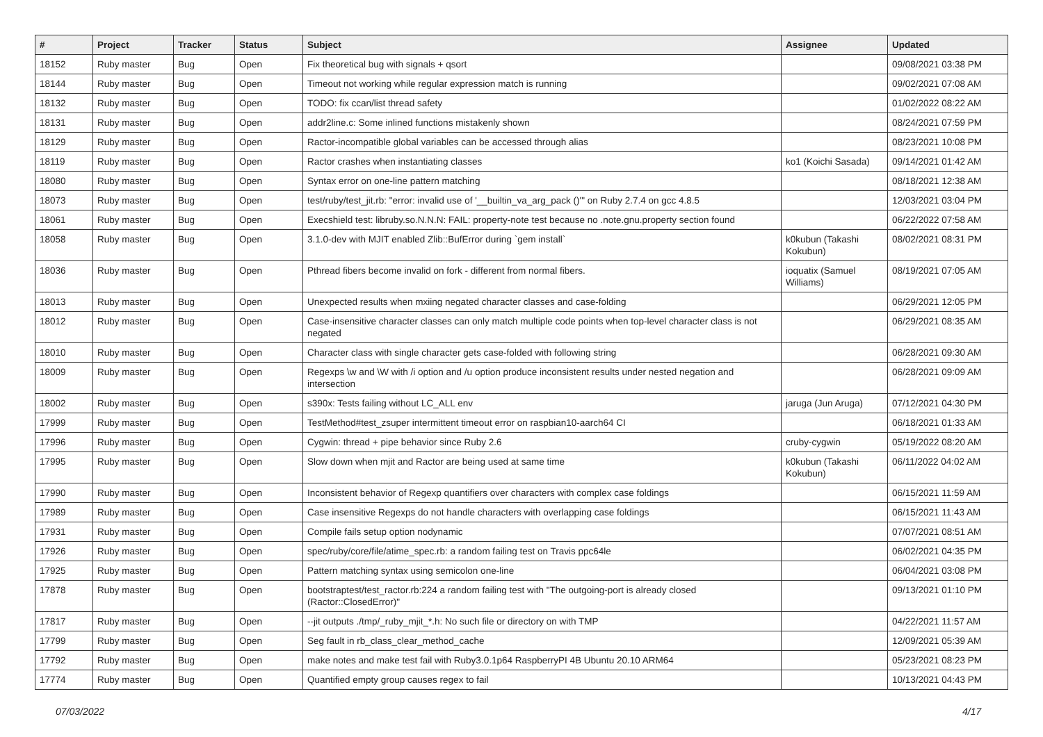| # | Project | Tracker | Status | Subject | Assignee | Updated |
| --- | --- | --- | --- | --- | --- | --- |
| 18152 | Ruby master | Bug | Open | Fix theoretical bug with signals + qsort | | 09/08/2021 03:38 PM |
| 18144 | Ruby master | Bug | Open | Timeout not working while regular expression match is running | | 09/02/2021 07:08 AM |
| 18132 | Ruby master | Bug | Open | TODO: fix ccan/list thread safety | | 01/02/2022 08:22 AM |
| 18131 | Ruby master | Bug | Open | addr2line.c: Some inlined functions mistakenly shown | | 08/24/2021 07:59 PM |
| 18129 | Ruby master | Bug | Open | Ractor-incompatible global variables can be accessed through alias | | 08/23/2021 10:08 PM |
| 18119 | Ruby master | Bug | Open | Ractor crashes when instantiating classes | ko1 (Koichi Sasada) | 09/14/2021 01:42 AM |
| 18080 | Ruby master | Bug | Open | Syntax error on one-line pattern matching | | 08/18/2021 12:38 AM |
| 18073 | Ruby master | Bug | Open | test/ruby/test_jit.rb: "error: invalid use of '__builtin_va_arg_pack ()'" on Ruby 2.7.4 on gcc 4.8.5 | | 12/03/2021 03:04 PM |
| 18061 | Ruby master | Bug | Open | Execshield test: libruby.so.N.N.N: FAIL: property-note test because no .note.gnu.property section found | | 06/22/2022 07:58 AM |
| 18058 | Ruby master | Bug | Open | 3.1.0-dev with MJIT enabled Zlib::BufError during `gem install` | k0kubun (Takashi Kokubun) | 08/02/2021 08:31 PM |
| 18036 | Ruby master | Bug | Open | Pthread fibers become invalid on fork - different from normal fibers. | ioquatix (Samuel Williams) | 08/19/2021 07:05 AM |
| 18013 | Ruby master | Bug | Open | Unexpected results when mxiing negated character classes and case-folding | | 06/29/2021 12:05 PM |
| 18012 | Ruby master | Bug | Open | Case-insensitive character classes can only match multiple code points when top-level character class is not negated | | 06/29/2021 08:35 AM |
| 18010 | Ruby master | Bug | Open | Character class with single character gets case-folded with following string | | 06/28/2021 09:30 AM |
| 18009 | Ruby master | Bug | Open | Regexps \w and \W with /i option and /u option produce inconsistent results under nested negation and intersection | | 06/28/2021 09:09 AM |
| 18002 | Ruby master | Bug | Open | s390x: Tests failing without LC_ALL env | jaruga (Jun Aruga) | 07/12/2021 04:30 PM |
| 17999 | Ruby master | Bug | Open | TestMethod#test_zsuper intermittent timeout error on raspbian10-aarch64 CI | | 06/18/2021 01:33 AM |
| 17996 | Ruby master | Bug | Open | Cygwin: thread + pipe behavior since Ruby 2.6 | cruby-cygwin | 05/19/2022 08:20 AM |
| 17995 | Ruby master | Bug | Open | Slow down when mjit and Ractor are being used at same time | k0kubun (Takashi Kokubun) | 06/11/2022 04:02 AM |
| 17990 | Ruby master | Bug | Open | Inconsistent behavior of Regexp quantifiers over characters with complex case foldings | | 06/15/2021 11:59 AM |
| 17989 | Ruby master | Bug | Open | Case insensitive Regexps do not handle characters with overlapping case foldings | | 06/15/2021 11:43 AM |
| 17931 | Ruby master | Bug | Open | Compile fails setup option nodynamic | | 07/07/2021 08:51 AM |
| 17926 | Ruby master | Bug | Open | spec/ruby/core/file/atime_spec.rb: a random failing test on Travis ppc64le | | 06/02/2021 04:35 PM |
| 17925 | Ruby master | Bug | Open | Pattern matching syntax using semicolon one-line | | 06/04/2021 03:08 PM |
| 17878 | Ruby master | Bug | Open | bootstraptest/test_ractor.rb:224 a random failing test with "The outgoing-port is already closed (Ractor::ClosedError)" | | 09/13/2021 01:10 PM |
| 17817 | Ruby master | Bug | Open | --jit outputs ./tmp/_ruby_mjit_*.h: No such file or directory on with TMP | | 04/22/2021 11:57 AM |
| 17799 | Ruby master | Bug | Open | Seg fault in rb_class_clear_method_cache | | 12/09/2021 05:39 AM |
| 17792 | Ruby master | Bug | Open | make notes and make test fail with Ruby3.0.1p64 RaspberryPI 4B Ubuntu 20.10 ARM64 | | 05/23/2021 08:23 PM |
| 17774 | Ruby master | Bug | Open | Quantified empty group causes regex to fail | | 10/13/2021 04:43 PM |
07/03/2022 4/17